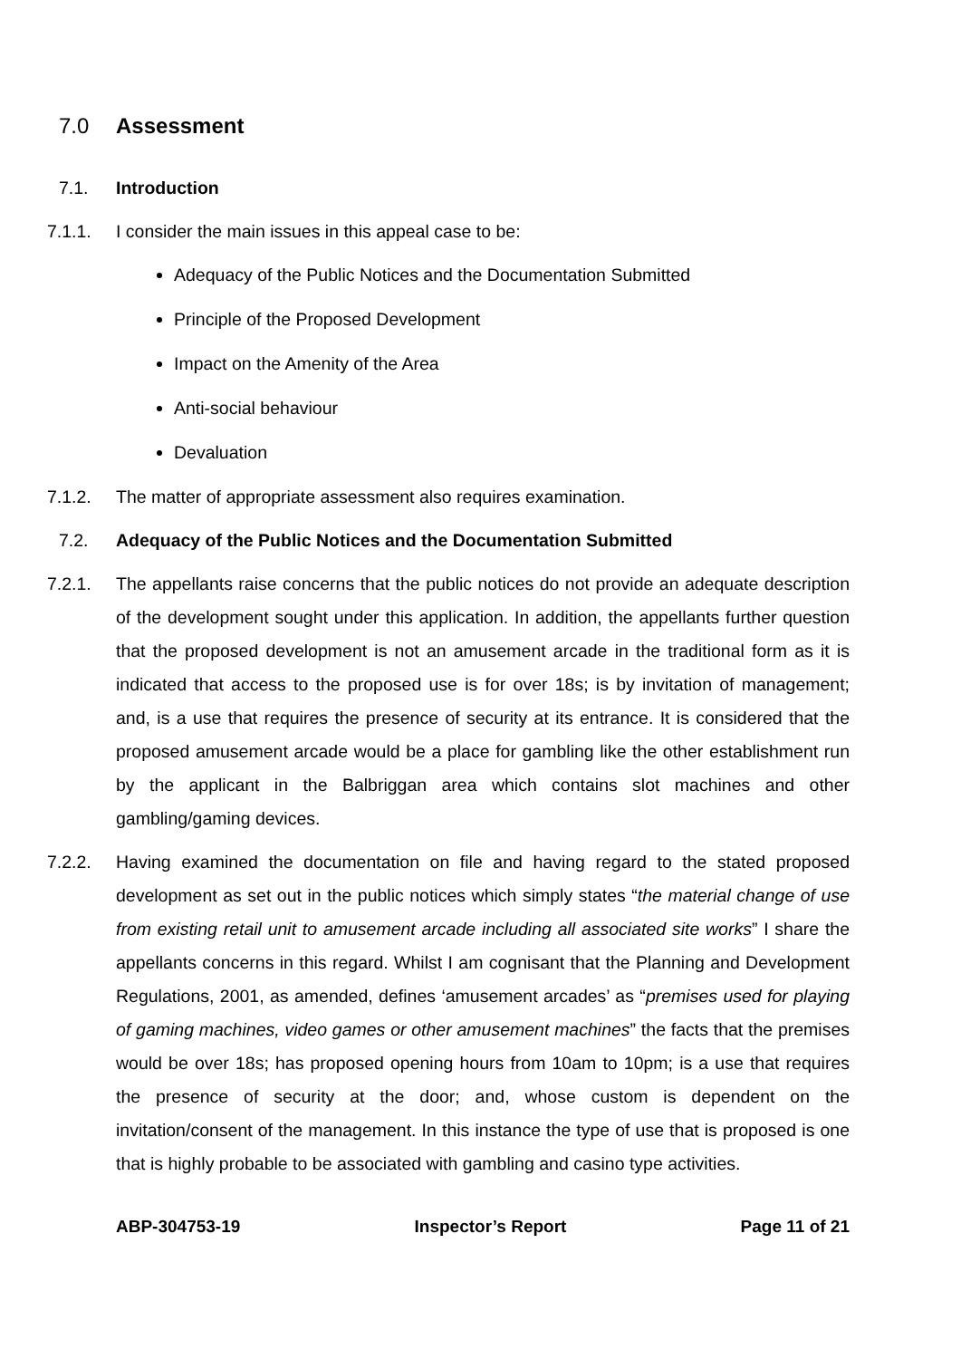7.0 Assessment
7.1. Introduction
7.1.1. I consider the main issues in this appeal case to be:
Adequacy of the Public Notices and the Documentation Submitted
Principle of the Proposed Development
Impact on the Amenity of the Area
Anti-social behaviour
Devaluation
7.1.2. The matter of appropriate assessment also requires examination.
7.2. Adequacy of the Public Notices and the Documentation Submitted
7.2.1. The appellants raise concerns that the public notices do not provide an adequate description of the development sought under this application. In addition, the appellants further question that the proposed development is not an amusement arcade in the traditional form as it is indicated that access to the proposed use is for over 18s; is by invitation of management; and, is a use that requires the presence of security at its entrance. It is considered that the proposed amusement arcade would be a place for gambling like the other establishment run by the applicant in the Balbriggan area which contains slot machines and other gambling/gaming devices.
7.2.2. Having examined the documentation on file and having regard to the stated proposed development as set out in the public notices which simply states “the material change of use from existing retail unit to amusement arcade including all associated site works” I share the appellants concerns in this regard. Whilst I am cognisant that the Planning and Development Regulations, 2001, as amended, defines ‘amusement arcades’ as “premises used for playing of gaming machines, video games or other amusement machines” the facts that the premises would be over 18s; has proposed opening hours from 10am to 10pm; is a use that requires the presence of security at the door; and, whose custom is dependent on the invitation/consent of the management. In this instance the type of use that is proposed is one that is highly probable to be associated with gambling and casino type activities.
ABP-304753-19 Inspector’s Report Page 11 of 21